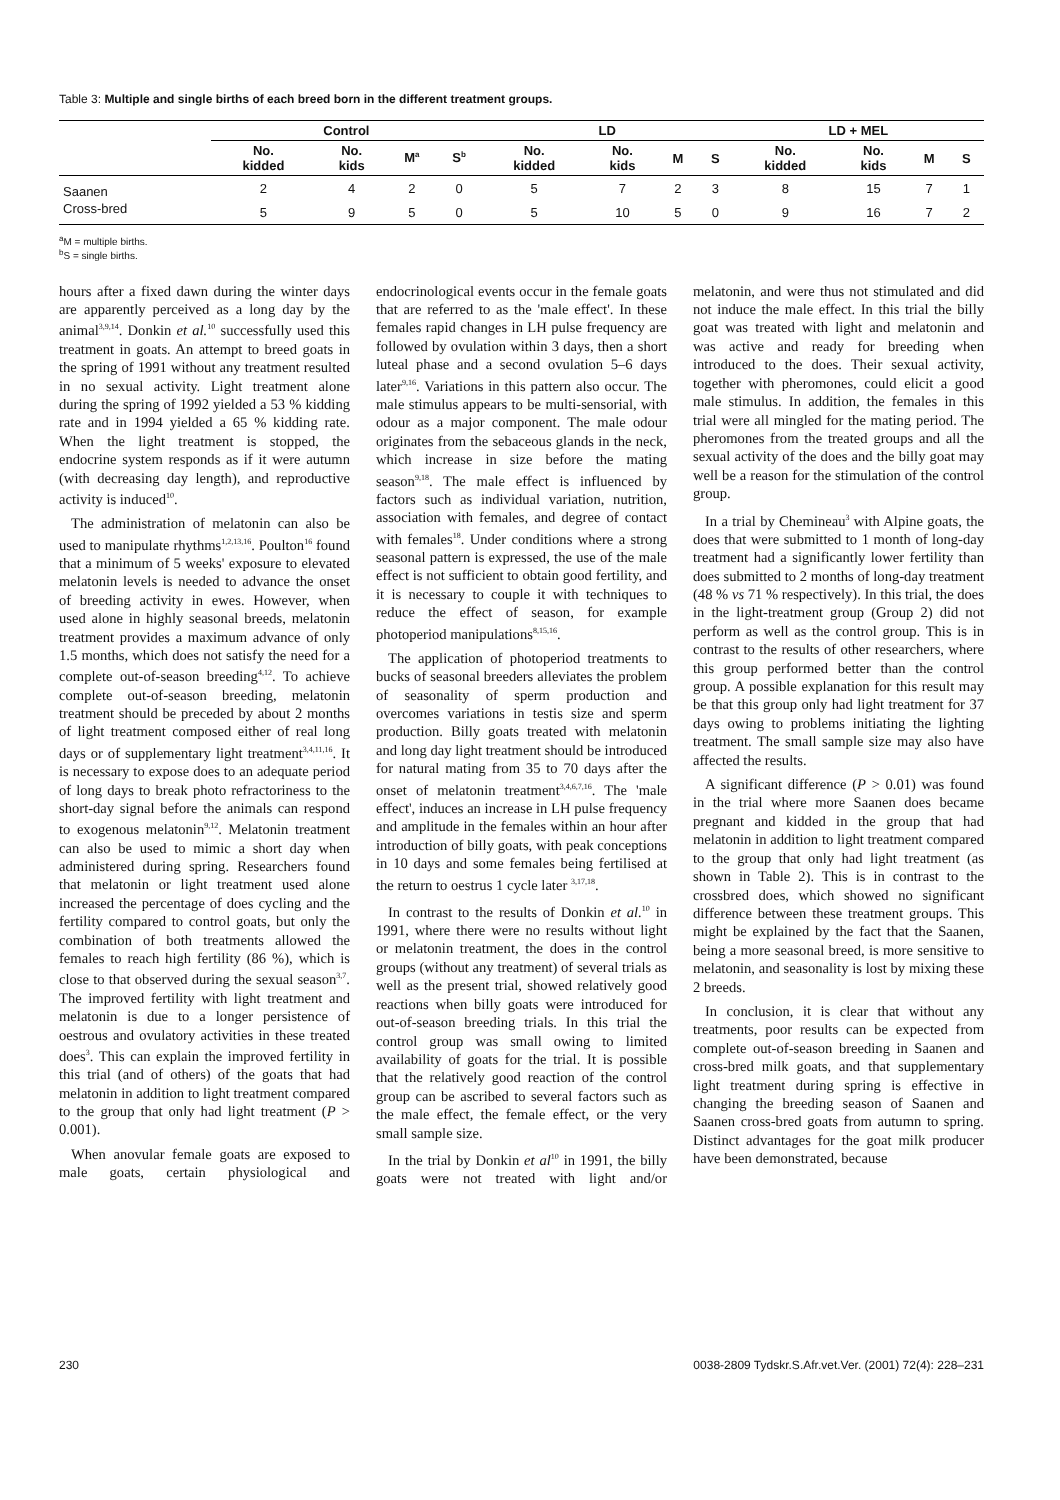Table 3: Multiple and single births of each breed born in the different treatment groups.
| | Control | | | | LD | | | | LD + MEL | | | |
| --- | --- | --- | --- | --- | --- | --- | --- | --- | --- | --- | --- | --- |
| | No. kidded | No. kids | M<sup>a</sup> | S<sup>b</sup> | No. kidded | No. kids | M | S | No. kidded | No. kids | M | S |
| Saanen | 2 | 4 | 2 | 0 | 5 | 7 | 2 | 3 | 8 | 15 | 7 | 1 |
| Cross-bred | 5 | 9 | 5 | 0 | 5 | 10 | 5 | 0 | 9 | 16 | 7 | 2 |
<sup>a</sup> M = multiple births.
<sup>b</sup> S = single births.
hours after a fixed dawn during the winter days are apparently perceived as a long day by the animal<sup>3,9,14</sup>. Donkin et al.<sup>10</sup> successfully used this treatment in goats. An attempt to breed goats in the spring of 1991 without any treatment resulted in no sexual activity. Light treatment alone during the spring of 1992 yielded a 53 % kidding rate and in 1994 yielded a 65 % kidding rate. When the light treatment is stopped, the endocrine system responds as if it were autumn (with decreasing day length), and reproductive activity is induced<sup>10</sup>.
The administration of melatonin can also be used to manipulate rhythms<sup>1,2,13,16</sup>. Poulton<sup>16</sup> found that a minimum of 5 weeks' exposure to elevated melatonin levels is needed to advance the onset of breeding activity in ewes. However, when used alone in highly seasonal breeds, melatonin treatment provides a maximum advance of only 1.5 months, which does not satisfy the need for a complete out-of-season breeding<sup>4,12</sup>. To achieve complete out-of-season breeding, melatonin treatment should be preceded by about 2 months of light treatment composed either of real long days or of supplementary light treatment<sup>3,4,11,16</sup>. It is necessary to expose does to an adequate period of long days to break photo refractoriness to the short-day signal before the animals can respond to exogenous melatonin<sup>9,12</sup>. Melatonin treatment can also be used to mimic a short day when administered during spring. Researchers found that melatonin or light treatment used alone increased the percentage of does cycling and the fertility compared to control goats, but only the combination of both treatments allowed the females to reach high fertility (86 %), which is close to that observed during the sexual season<sup>3,7</sup>. The improved fertility with light treatment and melatonin is due to a longer persistence of oestrous and ovulatory activities in these treated does<sup>3</sup>. This can explain the improved fertility in this trial (and of others) of the goats that had melatonin in addition to light treatment compared to the group that only had light treatment (P > 0.001).
When anovular female goats are exposed to male goats, certain physiological and endocrinological events occur in the female goats that are referred to as the 'male effect'. In these females rapid changes in LH pulse frequency are followed by ovulation within 3 days, then a short luteal phase and a second ovulation 5–6 days later<sup>9,16</sup>. Variations in this pattern also occur. The male stimulus appears to be multi-sensorial, with odour as a major component. The male odour originates from the sebaceous glands in the neck, which increase in size before the mating season<sup>9,18</sup>. The male effect is influenced by factors such as individual variation, nutrition, association with females, and degree of contact with females<sup>18</sup>. Under conditions where a strong seasonal pattern is expressed, the use of the male effect is not sufficient to obtain good fertility, and it is necessary to couple it with techniques to reduce the effect of season, for example photoperiod manipulations<sup>8,15,16</sup>.
The application of photoperiod treatments to bucks of seasonal breeders alleviates the problem of seasonality of sperm production and overcomes variations in testis size and sperm production. Billy goats treated with melatonin and long day light treatment should be introduced for natural mating from 35 to 70 days after the onset of melatonin treatment<sup>3,4,6,7,16</sup>. The 'male effect', induces an increase in LH pulse frequency and amplitude in the females within an hour after introduction of billy goats, with peak conceptions in 10 days and some females being fertilised at the return to oestrus 1 cycle later <sup>3,17,18</sup>.
In contrast to the results of Donkin et al.<sup>10</sup> in 1991, where there were no results without light or melatonin treatment, the does in the control groups (without any treatment) of several trials as well as the present trial, showed relatively good reactions when billy goats were introduced for out-of-season breeding trials. In this trial the control group was small owing to limited availability of goats for the trial. It is possible that the relatively good reaction of the control group can be ascribed to several factors such as the male effect, the female effect, or the very small sample size.
In the trial by Donkin et al<sup>10</sup> in 1991, the billy goats were not treated with light and/or melatonin, and were thus not stimulated and did not induce the male effect. In this trial the billy goat was treated with light and melatonin and was active and ready for breeding when introduced to the does. Their sexual activity, together with pheromones, could elicit a good male stimulus. In addition, the females in this trial were all mingled for the mating period. The pheromones from the treated groups and all the sexual activity of the does and the billy goat may well be a reason for the stimulation of the control group.
In a trial by Chemineau<sup>3</sup> with Alpine goats, the does that were submitted to 1 month of long-day treatment had a significantly lower fertility than does submitted to 2 months of long-day treatment (48 % vs 71 % respectively). In this trial, the does in the light-treatment group (Group 2) did not perform as well as the control group. This is in contrast to the results of other researchers, where this group performed better than the control group. A possible explanation for this result may be that this group only had light treatment for 37 days owing to problems initiating the lighting treatment. The small sample size may also have affected the results.
A significant difference (P > 0.01) was found in the trial where more Saanen does became pregnant and kidded in the group that had melatonin in addition to light treatment compared to the group that only had light treatment (as shown in Table 2). This is in contrast to the crossbred does, which showed no significant difference between these treatment groups. This might be explained by the fact that the Saanen, being a more seasonal breed, is more sensitive to melatonin, and seasonality is lost by mixing these 2 breeds.
In conclusion, it is clear that without any treatments, poor results can be expected from complete out-of-season breeding in Saanen and cross-bred milk goats, and that supplementary light treatment during spring is effective in changing the breeding season of Saanen and Saanen cross-bred goats from autumn to spring. Distinct advantages for the goat milk producer have been demonstrated, because
230 0038-2809 Tydskr.S.Afr.vet.Ver. (2001) 72(4): 228–231